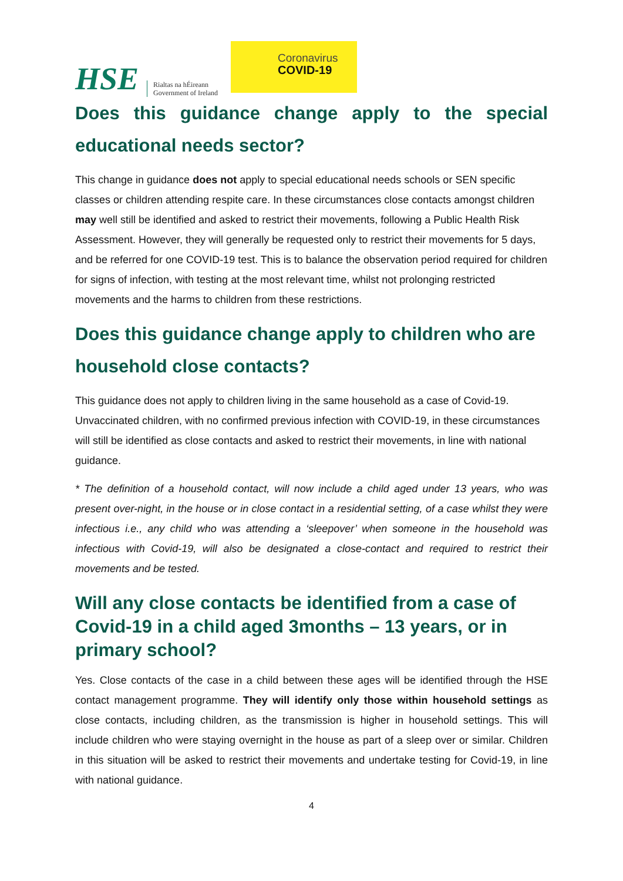HSE Rialtas na hÉireann
Government of Ireland
Coronavirus
COVID-19
Does this guidance change apply to the special educational needs sector?
This change in guidance does not apply to special educational needs schools or SEN specific classes or children attending respite care. In these circumstances close contacts amongst children may well still be identified and asked to restrict their movements, following a Public Health Risk Assessment. However, they will generally be requested only to restrict their movements for 5 days, and be referred for one COVID-19 test. This is to balance the observation period required for children for signs of infection, with testing at the most relevant time, whilst not prolonging restricted movements and the harms to children from these restrictions.
Does this guidance change apply to children who are household close contacts?
This guidance does not apply to children living in the same household as a case of Covid-19. Unvaccinated children, with no confirmed previous infection with COVID-19, in these circumstances will still be identified as close contacts and asked to restrict their movements, in line with national guidance.
* The definition of a household contact, will now include a child aged under 13 years, who was present over-night, in the house or in close contact in a residential setting, of a case whilst they were infectious i.e., any child who was attending a ‘sleepover’ when someone in the household was infectious with Covid-19, will also be designated a close-contact and required to restrict their movements and be tested.
Will any close contacts be identified from a case of Covid-19 in a child aged 3months – 13 years, or in primary school?
Yes. Close contacts of the case in a child between these ages will be identified through the HSE contact management programme. They will identify only those within household settings as close contacts, including children, as the transmission is higher in household settings. This will include children who were staying overnight in the house as part of a sleep over or similar. Children in this situation will be asked to restrict their movements and undertake testing for Covid-19, in line with national guidance.
4